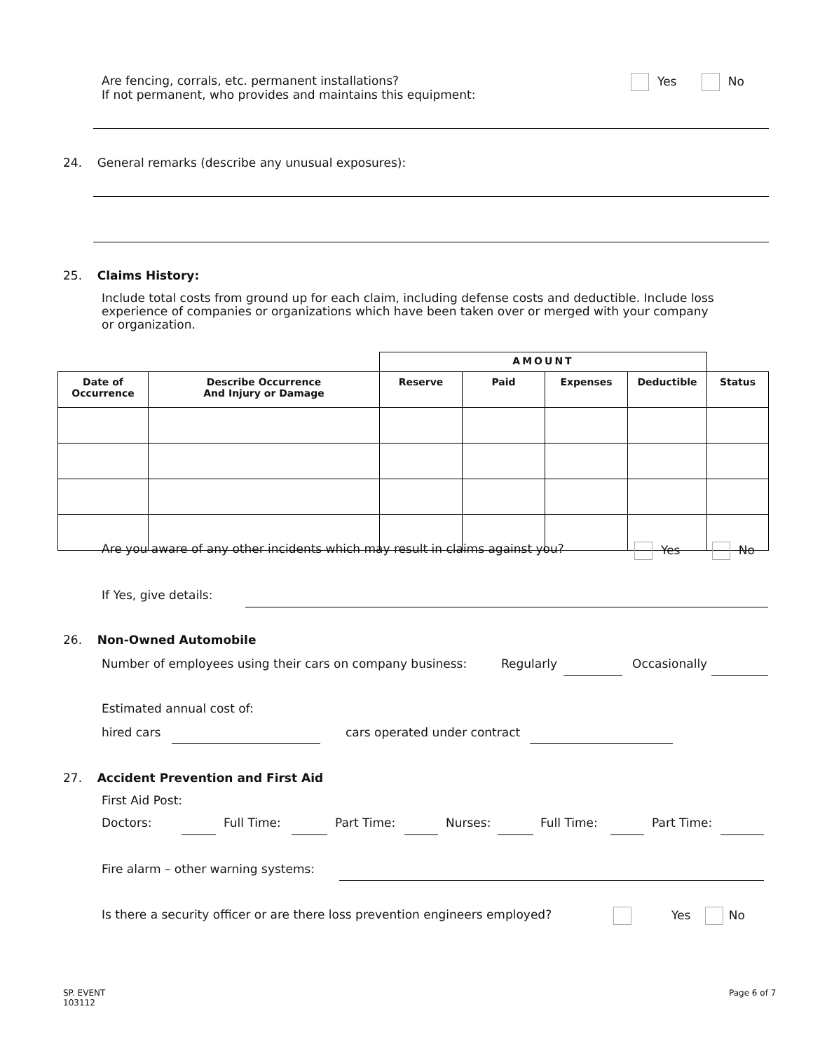Are fencing, corrals, etc. permanent installations?
If not permanent, who provides and maintains this equipment:
Yes No
24. General remarks (describe any unusual exposures):
25. Claims History:
Include total costs from ground up for each claim, including defense costs and deductible. Include loss experience of companies or organizations which have been taken over or merged with your company or organization.
| | | AMOUNT | | | | |
| --- | --- | --- | --- | --- | --- | --- |
| Date of Occurrence | Describe Occurrence And Injury or Damage | Reserve | Paid | Expenses | Deductible | Status |
Are you aware of any other incidents which may result in claims against you?
Yes No
If Yes, give details:
26. Non-Owned Automobile
Number of employees using their cars on company business:
Regularly Occasionally
Estimated annual cost of:
hired cars cars operated under contract
27. Accident Prevention and First Aid
First Aid Post:
Doctors: Full Time: Part Time: Nurses: Full Time: Part Time:
Fire alarm – other warning systems:
Is there a security officer or are there loss prevention engineers employed?
Yes No
SP. EVENT
103112
Page 6 of 7